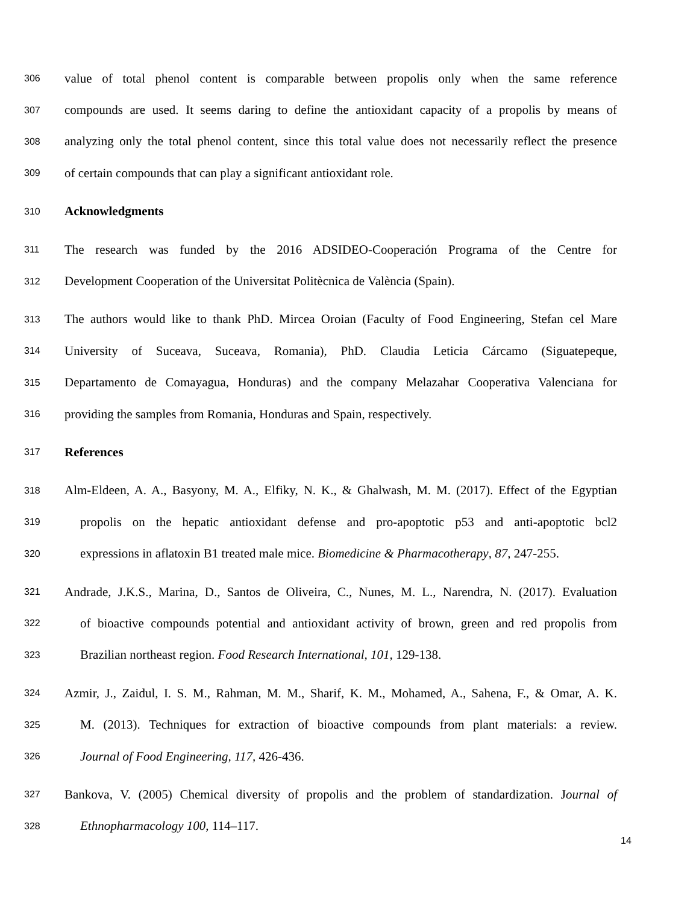306 value of total phenol content is comparable between propolis only when the same reference
307 compounds are used. It seems daring to define the antioxidant capacity of a propolis by means of
308 analyzing only the total phenol content, since this total value does not necessarily reflect the presence
309 of certain compounds that can play a significant antioxidant role.
310 Acknowledgments
311 The research was funded by the 2016 ADSIDEO-Cooperación Programa of the Centre for
312 Development Cooperation of the Universitat Politècnica de València (Spain).
313 The authors would like to thank PhD. Mircea Oroian (Faculty of Food Engineering, Stefan cel Mare
314 University of Suceava, Suceava, Romania), PhD. Claudia Leticia Cárcamo (Siguatepeque,
315 Departamento de Comayagua, Honduras) and the company Melazahar Cooperativa Valenciana for
316 providing the samples from Romania, Honduras and Spain, respectively.
317 References
318 Alm-Eldeen, A. A., Basyony, M. A., Elfiky, N. K., & Ghalwash, M. M. (2017). Effect of the Egyptian
319 propolis on the hepatic antioxidant defense and pro-apoptotic p53 and anti-apoptotic bcl2
320 expressions in aflatoxin B1 treated male mice. Biomedicine & Pharmacotherapy, 87, 247-255.
321 Andrade, J.K.S., Marina, D., Santos de Oliveira, C., Nunes, M. L., Narendra, N. (2017). Evaluation
322 of bioactive compounds potential and antioxidant activity of brown, green and red propolis from
323 Brazilian northeast region. Food Research International, 101, 129-138.
324 Azmir, J., Zaidul, I. S. M., Rahman, M. M., Sharif, K. M., Mohamed, A., Sahena, F., & Omar, A. K.
325 M. (2013). Techniques for extraction of bioactive compounds from plant materials: a review.
326 Journal of Food Engineering, 117, 426-436.
327 Bankova, V. (2005) Chemical diversity of propolis and the problem of standardization. Journal of
328 Ethnopharmacology 100, 114–117.
14